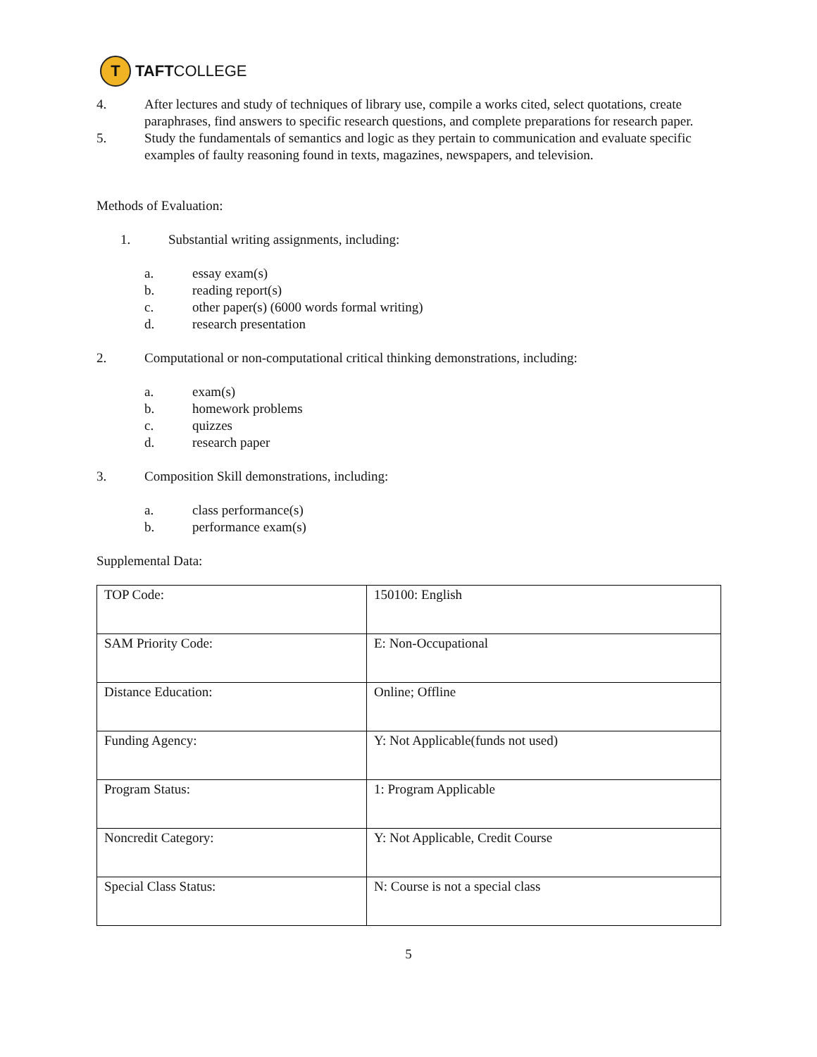T
TAFTCOLLEGE
4. After lectures and study of techniques of library use, compile a works cited, select quotations, create paraphrases, find answers to specific research questions, and complete preparations for research paper.
5. Study the fundamentals of semantics and logic as they pertain to communication and evaluate specific examples of faulty reasoning found in texts, magazines, newspapers, and television.
Methods of Evaluation:
1. Substantial writing assignments, including:
a. essay exam(s)
b. reading report(s)
c. other paper(s) (6000 words formal writing)
d. research presentation
2. Computational or non-computational critical thinking demonstrations, including:
a. exam(s)
b. homework problems
c. quizzes
d. research paper
3. Composition Skill demonstrations, including:
a. class performance(s)
b. performance exam(s)
Supplemental Data:
| TOP Code: | 150100: English |
| SAM Priority Code: | E: Non-Occupational |
| Distance Education: | Online; Offline |
| Funding Agency: | Y: Not Applicable(funds not used) |
| Program Status: | 1: Program Applicable |
| Noncredit Category: | Y: Not Applicable, Credit Course |
| Special Class Status: | N: Course is not a special class |
5